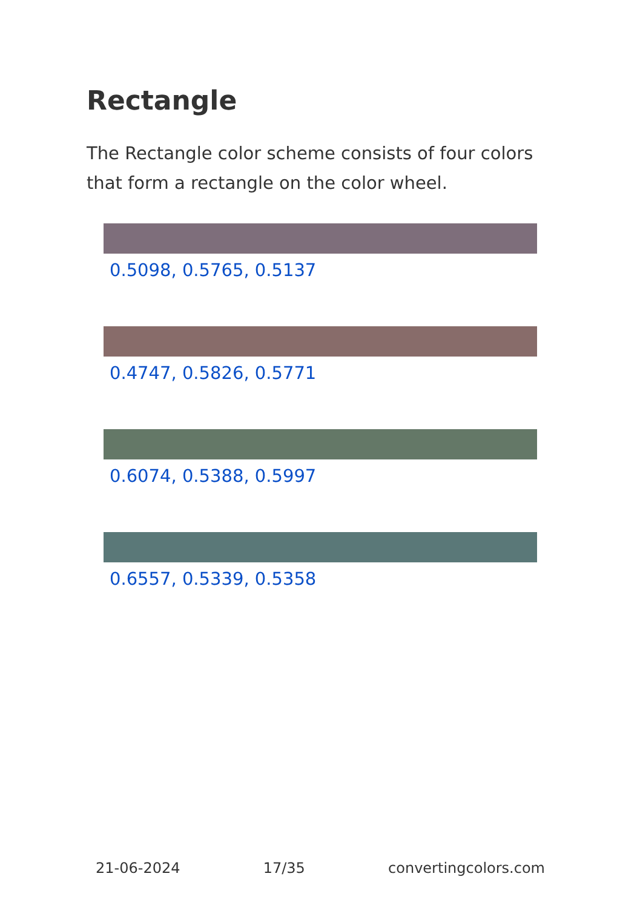Rectangle
The Rectangle color scheme consists of four colors that form a rectangle on the color wheel.
0.5098, 0.5765, 0.5137
0.4747, 0.5826, 0.5771
0.6074, 0.5388, 0.5997
0.6557, 0.5339, 0.5358
21-06-2024 17/35 convertingcolors.com